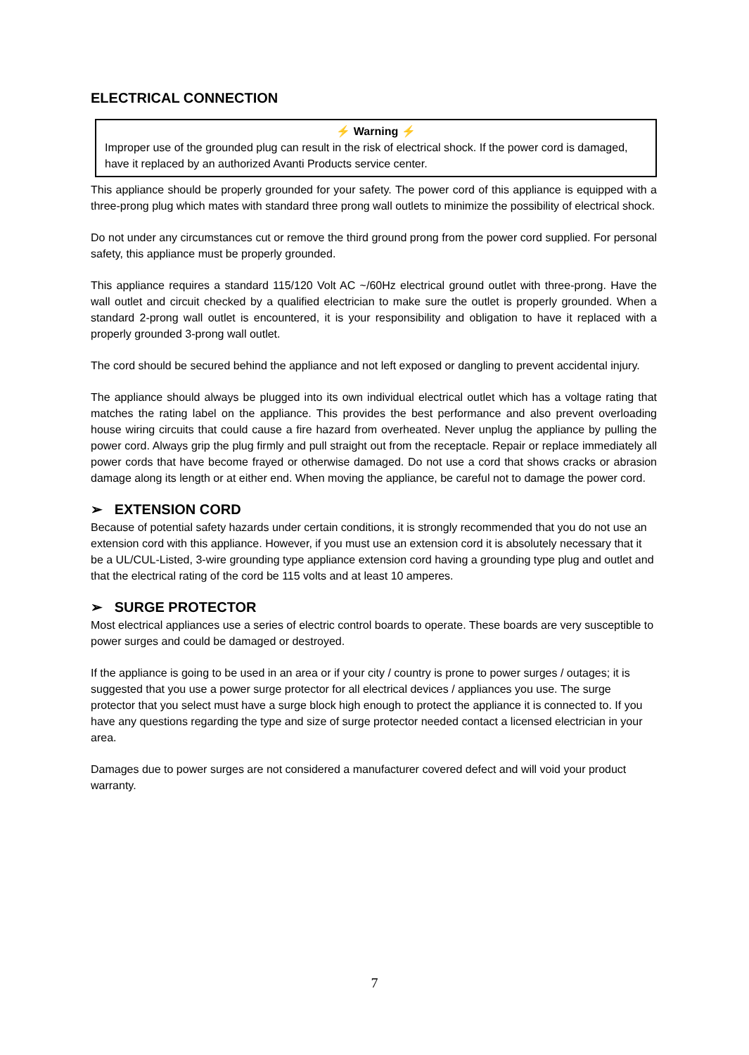ELECTRICAL CONNECTION
⚡ Warning ⚡
Improper use of the grounded plug can result in the risk of electrical shock. If the power cord is damaged, have it replaced by an authorized Avanti Products service center.
This appliance should be properly grounded for your safety. The power cord of this appliance is equipped with a three-prong plug which mates with standard three prong wall outlets to minimize the possibility of electrical shock.
Do not under any circumstances cut or remove the third ground prong from the power cord supplied. For personal safety, this appliance must be properly grounded.
This appliance requires a standard 115/120 Volt AC ~/60Hz electrical ground outlet with three-prong. Have the wall outlet and circuit checked by a qualified electrician to make sure the outlet is properly grounded. When a standard 2-prong wall outlet is encountered, it is your responsibility and obligation to have it replaced with a properly grounded 3-prong wall outlet.
The cord should be secured behind the appliance and not left exposed or dangling to prevent accidental injury.
The appliance should always be plugged into its own individual electrical outlet which has a voltage rating that matches the rating label on the appliance. This provides the best performance and also prevent overloading house wiring circuits that could cause a fire hazard from overheated. Never unplug the appliance by pulling the power cord. Always grip the plug firmly and pull straight out from the receptacle. Repair or replace immediately all power cords that have become frayed or otherwise damaged. Do not use a cord that shows cracks or abrasion damage along its length or at either end. When moving the appliance, be careful not to damage the power cord.
➢ EXTENSION CORD
Because of potential safety hazards under certain conditions, it is strongly recommended that you do not use an extension cord with this appliance. However, if you must use an extension cord it is absolutely necessary that it be a UL/CUL-Listed, 3-wire grounding type appliance extension cord having a grounding type plug and outlet and that the electrical rating of the cord be 115 volts and at least 10 amperes.
➢ SURGE PROTECTOR
Most electrical appliances use a series of electric control boards to operate. These boards are very susceptible to power surges and could be damaged or destroyed.
If the appliance is going to be used in an area or if your city / country is prone to power surges / outages; it is suggested that you use a power surge protector for all electrical devices / appliances you use. The surge protector that you select must have a surge block high enough to protect the appliance it is connected to. If you have any questions regarding the type and size of surge protector needed contact a licensed electrician in your area.
Damages due to power surges are not considered a manufacturer covered defect and will void your product warranty.
7